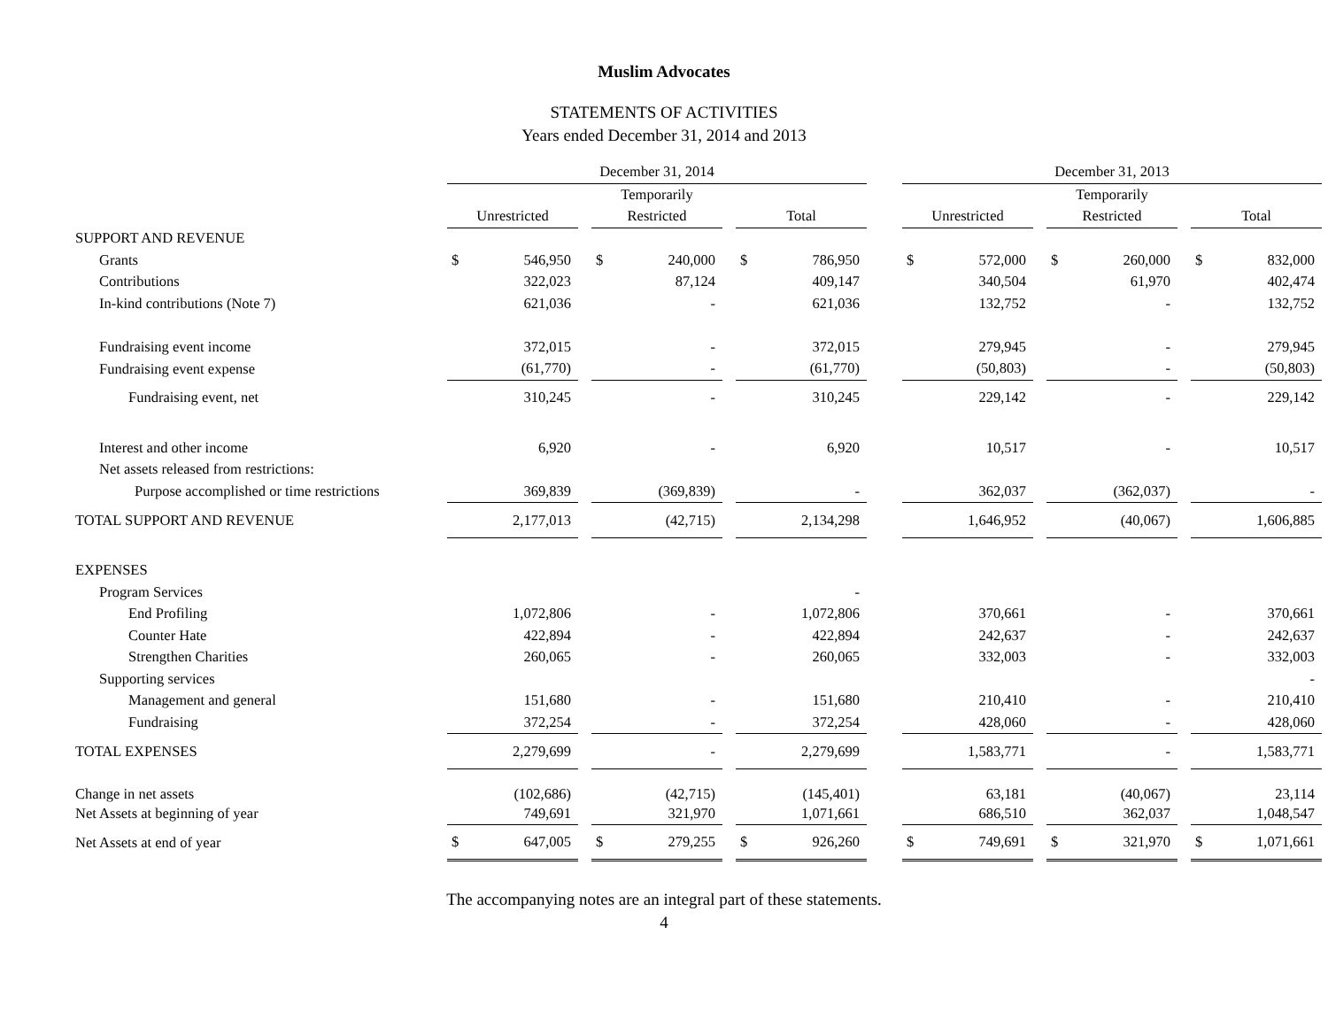Muslim Advocates
STATEMENTS OF ACTIVITIES
Years ended December 31, 2014 and 2013
| | December 31, 2014 | | | | | | | | | December 31, 2013 | | | | | | | |
| --- | --- | --- | --- | --- | --- | --- | --- | --- | --- | --- | --- | --- | --- | --- | --- | --- | --- |
| | | | | Temporarily | | | | | | | | | Temporarily | | | | |
| | Unrestricted | | | Restricted | | | Total | | | Unrestricted | | | Restricted | | | Total | |
| SUPPORT AND REVENUE | | | | | | | | | | | | | | | | | |
| Grants | $ | 546,950 | | $ | 240,000 | | $ | 786,950 | | $ | 572,000 | | $ | 260,000 | | $ | 832,000 |
| Contributions | | 322,023 | | | 87,124 | | | 409,147 | | | 340,504 | | | 61,970 | | | 402,474 |
| In-kind contributions (Note 7) | | 621,036 | | | - | | | 621,036 | | | 132,752 | | | - | | | 132,752 |
| Fundraising event income | | 372,015 | | | - | | | 372,015 | | | 279,945 | | | - | | | 279,945 |
| Fundraising event expense | | (61,770) | | | - | | | (61,770) | | | (50,803) | | | - | | | (50,803) |
| Fundraising event, net | | 310,245 | | | - | | | 310,245 | | | 229,142 | | | - | | | 229,142 |
| Interest and other income | | 6,920 | | | - | | | 6,920 | | | 10,517 | | | - | | | 10,517 |
| Net assets released from restrictions: | | | | | | | | | | | | | | | | | |
| Purpose accomplished or time restrictions | | 369,839 | | | (369,839) | | | - | | | 362,037 | | | (362,037) | | | - |
| TOTAL SUPPORT AND REVENUE | | 2,177,013 | | | (42,715) | | | 2,134,298 | | | 1,646,952 | | | (40,067) | | | 1,606,885 |
| EXPENSES | | | | | | | | | | | | | | | | | |
| Program Services | | | | | | | | - | | | | | | | | | |
| End Profiling | | 1,072,806 | | | - | | | 1,072,806 | | | 370,661 | | | - | | | 370,661 |
| Counter Hate | | 422,894 | | | - | | | 422,894 | | | 242,637 | | | - | | | 242,637 |
| Strengthen Charities | | 260,065 | | | - | | | 260,065 | | | 332,003 | | | - | | | 332,003 |
| Supporting services | | | | | | | | | | | | | | | | | - |
| Management and general | | 151,680 | | | - | | | 151,680 | | | 210,410 | | | - | | | 210,410 |
| Fundraising | | 372,254 | | | - | | | 372,254 | | | 428,060 | | | - | | | 428,060 |
| TOTAL EXPENSES | | 2,279,699 | | | - | | | 2,279,699 | | | 1,583,771 | | | - | | | 1,583,771 |
| Change in net assets | | (102,686) | | | (42,715) | | | (145,401) | | | 63,181 | | | (40,067) | | | 23,114 |
| Net Assets at beginning of year | | 749,691 | | | 321,970 | | | 1,071,661 | | | 686,510 | | | 362,037 | | | 1,048,547 |
| Net Assets at end of year | $ | 647,005 | | $ | 279,255 | | $ | 926,260 | | $ | 749,691 | | $ | 321,970 | | $ | 1,071,661 |
The accompanying notes are an integral part of these statements.
4